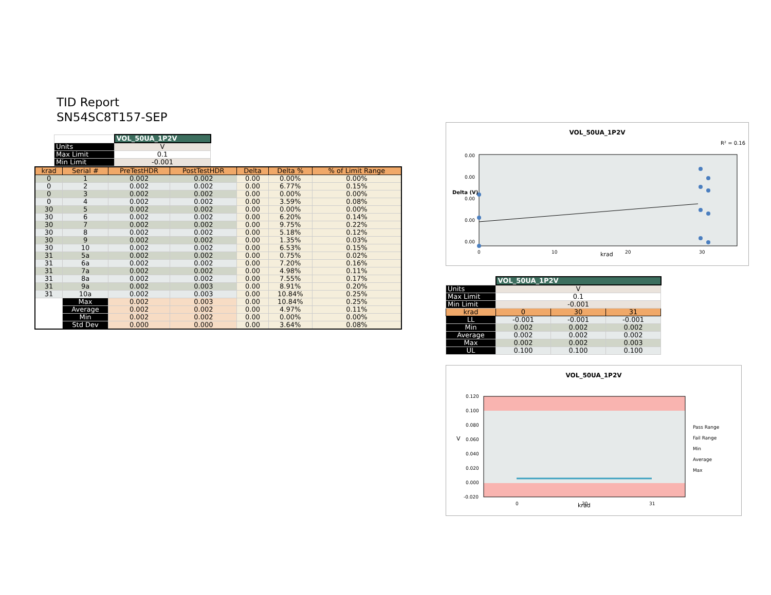TID Report
SN54SC8T157-SEP
| | VOL_50UA_1P2V |
| Units | V |
| Max Limit | 0.1 |
| Min Limit | -0.001 |
| krad | Serial # | PreTestHDR | PostTestHDR | Delta | Delta % | % of Limit Range |
| --- | --- | --- | --- | --- | --- | --- |
| 0 | 1 | 0.002 | 0.002 | 0.00 | 0.00% | 0.00% |
| 0 | 2 | 0.002 | 0.002 | 0.00 | 6.77% | 0.15% |
| 0 | 3 | 0.002 | 0.002 | 0.00 | 0.00% | 0.00% |
| 0 | 4 | 0.002 | 0.002 | 0.00 | 3.59% | 0.08% |
| 30 | 5 | 0.002 | 0.002 | 0.00 | 0.00% | 0.00% |
| 30 | 6 | 0.002 | 0.002 | 0.00 | 6.20% | 0.14% |
| 30 | 7 | 0.002 | 0.002 | 0.00 | 9.75% | 0.22% |
| 30 | 8 | 0.002 | 0.002 | 0.00 | 5.18% | 0.12% |
| 30 | 9 | 0.002 | 0.002 | 0.00 | 1.35% | 0.03% |
| 30 | 10 | 0.002 | 0.002 | 0.00 | 6.53% | 0.15% |
| 31 | 5a | 0.002 | 0.002 | 0.00 | 0.75% | 0.02% |
| 31 | 6a | 0.002 | 0.002 | 0.00 | 7.20% | 0.16% |
| 31 | 7a | 0.002 | 0.002 | 0.00 | 4.98% | 0.11% |
| 31 | 8a | 0.002 | 0.002 | 0.00 | 7.55% | 0.17% |
| 31 | 9a | 0.002 | 0.003 | 0.00 | 8.91% | 0.20% |
| 31 | 10a | 0.002 | 0.003 | 0.00 | 10.84% | 0.25% |
| | Max | 0.002 | 0.003 | 0.00 | 10.84% | 0.25% |
| | Average | 0.002 | 0.002 | 0.00 | 4.97% | 0.11% |
| | Min | 0.002 | 0.002 | 0.00 | 0.00% | 0.00% |
| | Std Dev | 0.000 | 0.000 | 0.00 | 3.64% | 0.08% |
VOL_50UA_1P2V
R² = 0.16
0.00
0.00
0.00
0.00
0.00
0
10
20
30
krad
Delta (V)
| | VOL_50UA_1P2V | | |
| Units | V | | |
| Max Limit | 0.1 | | |
| Min Limit | -0.001 | | |
| krad | 0 | 30 | 31 |
| LL | -0.001 | -0.001 | -0.001 |
| Min | 0.002 | 0.002 | 0.002 |
| Average | 0.002 | 0.002 | 0.002 |
| Max | 0.002 | 0.002 | 0.003 |
| UL | 0.100 | 0.100 | 0.100 |
VOL_50UA_1P2V
0.120
0.100
0.080
0.060
0.040
0.020
0.000
-0.020
0
30
31
Pass Range
Fail Range
Min
Average
Max
krad
V